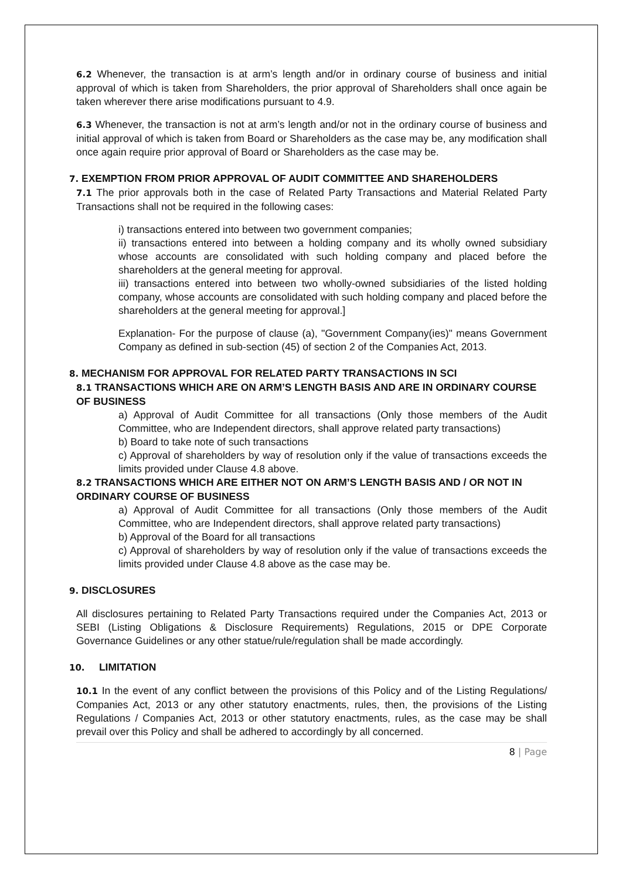6.2 Whenever, the transaction is at arm’s length and/or in ordinary course of business and initial approval of which is taken from Shareholders, the prior approval of Shareholders shall once again be taken wherever there arise modifications pursuant to 4.9.
6.3 Whenever, the transaction is not at arm’s length and/or not in the ordinary course of business and initial approval of which is taken from Board or Shareholders as the case may be, any modification shall once again require prior approval of Board or Shareholders as the case may be.
7. EXEMPTION FROM PRIOR APPROVAL OF AUDIT COMMITTEE AND SHAREHOLDERS
7.1 The prior approvals both in the case of Related Party Transactions and Material Related Party Transactions shall not be required in the following cases:
i) transactions entered into between two government companies;
ii) transactions entered into between a holding company and its wholly owned subsidiary whose accounts are consolidated with such holding company and placed before the shareholders at the general meeting for approval.
iii) transactions entered into between two wholly-owned subsidiaries of the listed holding company, whose accounts are consolidated with such holding company and placed before the shareholders at the general meeting for approval.]
Explanation- For the purpose of clause (a), "Government Company(ies)" means Government Company as defined in sub-section (45) of section 2 of the Companies Act, 2013.
8. MECHANISM FOR APPROVAL FOR RELATED PARTY TRANSACTIONS IN SCI
8.1 TRANSACTIONS WHICH ARE ON ARM’S LENGTH BASIS AND ARE IN ORDINARY COURSE OF BUSINESS
a) Approval of Audit Committee for all transactions (Only those members of the Audit Committee, who are Independent directors, shall approve related party transactions)
b) Board to take note of such transactions
c) Approval of shareholders by way of resolution only if the value of transactions exceeds the limits provided under Clause 4.8 above.
8.2 TRANSACTIONS WHICH ARE EITHER NOT ON ARM’S LENGTH BASIS AND / OR NOT IN ORDINARY COURSE OF BUSINESS
a) Approval of Audit Committee for all transactions (Only those members of the Audit Committee, who are Independent directors, shall approve related party transactions)
b) Approval of the Board for all transactions
c) Approval of shareholders by way of resolution only if the value of transactions exceeds the limits provided under Clause 4.8 above as the case may be.
9. DISCLOSURES
All disclosures pertaining to Related Party Transactions required under the Companies Act, 2013 or SEBI (Listing Obligations & Disclosure Requirements) Regulations, 2015 or DPE Corporate Governance Guidelines or any other statue/rule/regulation shall be made accordingly.
10. LIMITATION
10.1 In the event of any conflict between the provisions of this Policy and of the Listing Regulations/ Companies Act, 2013 or any other statutory enactments, rules, then, the provisions of the Listing Regulations / Companies Act, 2013 or other statutory enactments, rules, as the case may be shall prevail over this Policy and shall be adhered to accordingly by all concerned.
8 | Page